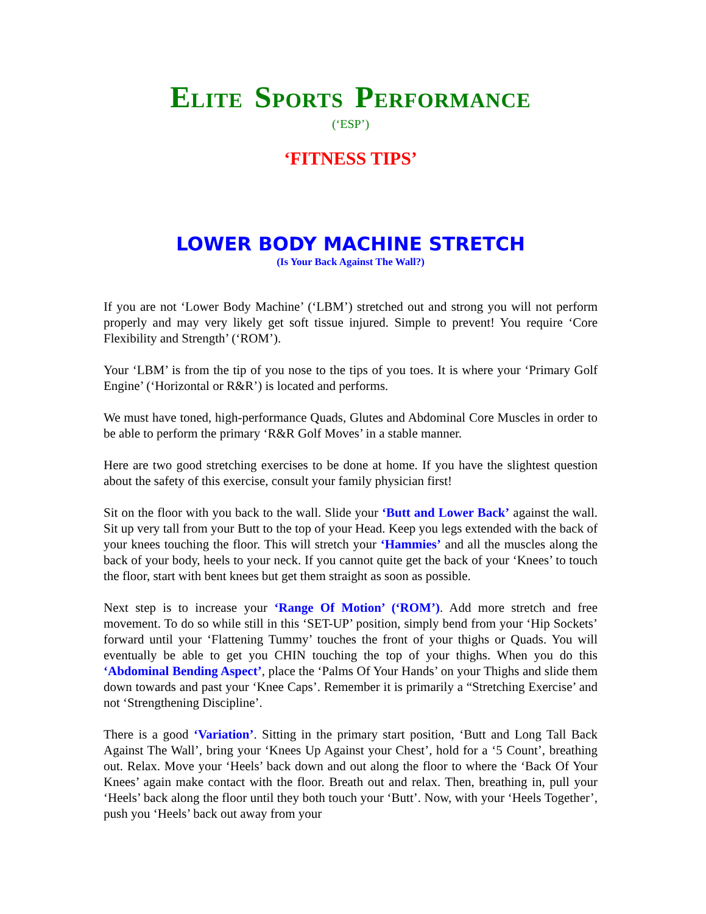ELITE SPORTS PERFORMANCE
(‘ESP’)
‘FITNESS TIPS’
LOWER BODY MACHINE STRETCH
(Is Your Back Against The Wall?)
If you are not ‘Lower Body Machine’ (‘LBM’) stretched out and strong you will not perform properly and may very likely get soft tissue injured. Simple to prevent! You require ‘Core Flexibility and Strength’ (‘ROM’).
Your ‘LBM’ is from the tip of you nose to the tips of you toes. It is where your ‘Primary Golf Engine’ (‘Horizontal or R&R’) is located and performs.
We must have toned, high-performance Quads, Glutes and Abdominal Core Muscles in order to be able to perform the primary ‘R&R Golf Moves’ in a stable manner.
Here are two good stretching exercises to be done at home. If you have the slightest question about the safety of this exercise, consult your family physician first!
Sit on the floor with you back to the wall. Slide your ‘Butt and Lower Back’ against the wall. Sit up very tall from your Butt to the top of your Head. Keep you legs extended with the back of your knees touching the floor. This will stretch your ‘Hammies’ and all the muscles along the back of your body, heels to your neck. If you cannot quite get the back of your ‘Knees’ to touch the floor, start with bent knees but get them straight as soon as possible.
Next step is to increase your ‘Range Of Motion’ (‘ROM’). Add more stretch and free movement. To do so while still in this ‘SET-UP’ position, simply bend from your ‘Hip Sockets’ forward until your ‘Flattening Tummy’ touches the front of your thighs or Quads. You will eventually be able to get you CHIN touching the top of your thighs. When you do this ‘Abdominal Bending Aspect’, place the ‘Palms Of Your Hands’ on your Thighs and slide them down towards and past your ‘Knee Caps’. Remember it is primarily a “Stretching Exercise’ and not ‘Strengthening Discipline’.
There is a good ‘Variation’. Sitting in the primary start position, ‘Butt and Long Tall Back Against The Wall’, bring your ‘Knees Up Against your Chest’, hold for a ‘5 Count’, breathing out. Relax. Move your ‘Heels’ back down and out along the floor to where the ‘Back Of Your Knees’ again make contact with the floor. Breath out and relax. Then, breathing in, pull your ‘Heels’ back along the floor until they both touch your ‘Butt’. Now, with your ‘Heels Together’, push you ‘Heels’ back out away from your